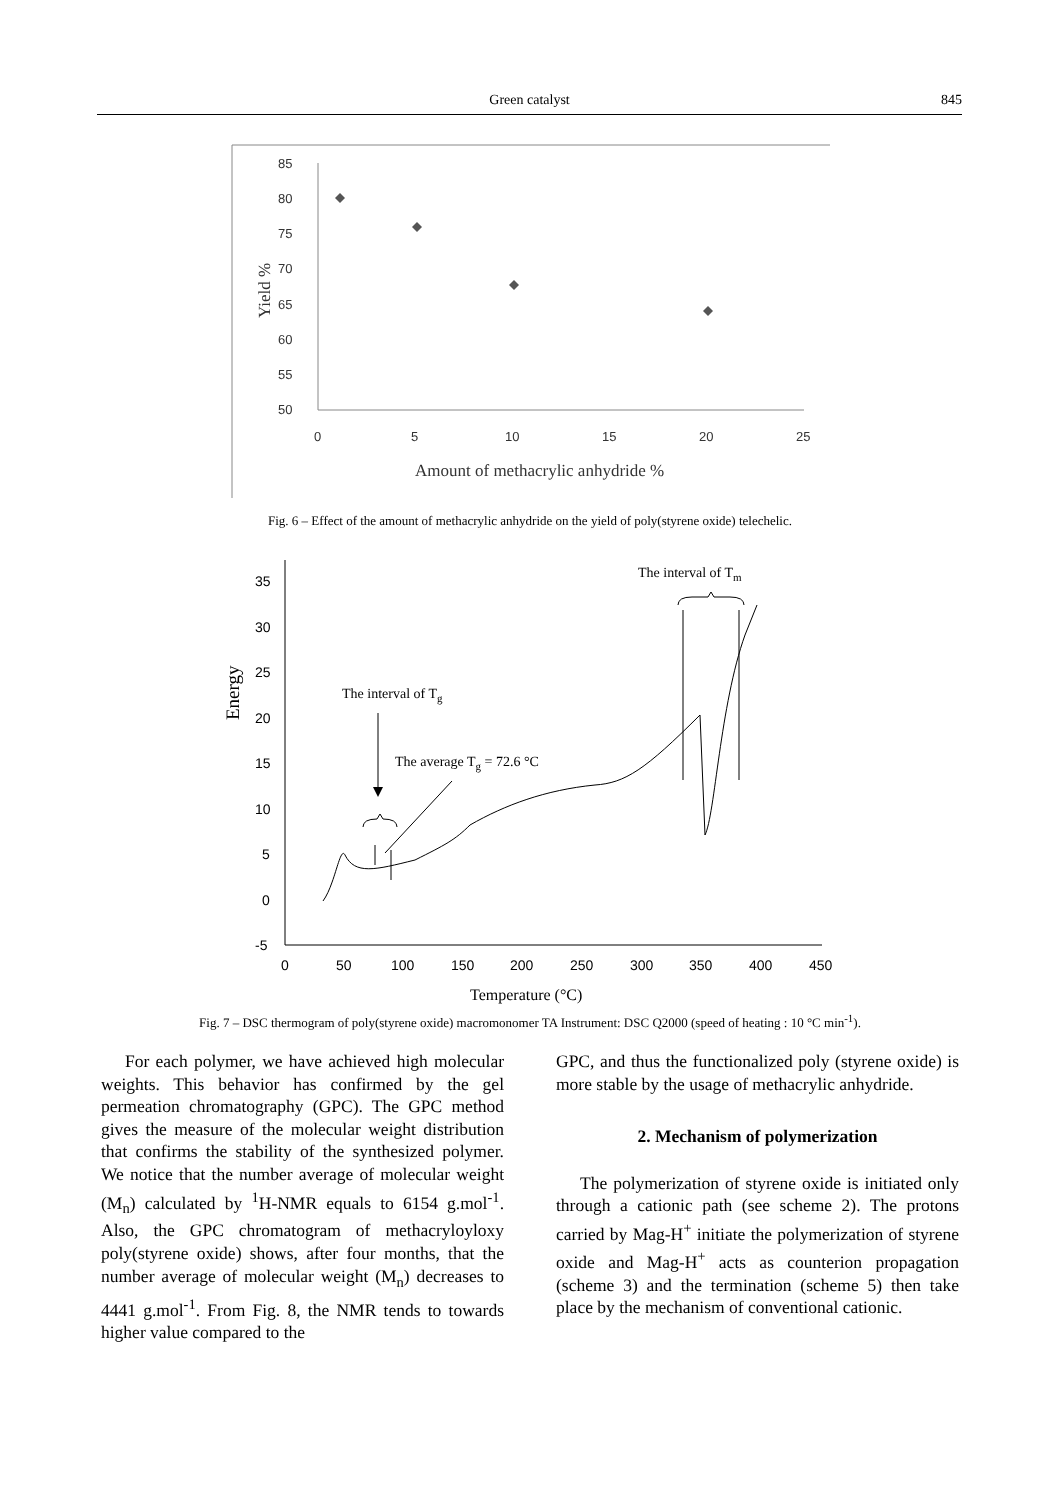Green catalyst 845
85
80
75
70
65
60
55
50
0
5
10
15
20
25
Yield %
Amount of methacrylic anhydride %
Fig. 6 – Effect of the amount of methacrylic anhydride on the yield of poly(styrene oxide) telechelic.
35
30
25
20
15
10
5
0
-5
0
50
100
150
200
250
300
350
400
450
Energy
Temperature (°C)
The interval of Tg
The average Tg = 72.6 °C
The interval of Tm
Fig. 7 – DSC thermogram of poly(styrene oxide) macromonomer TA Instrument: DSC Q2000 (speed of heating : 10 °C min<sup>-1</sup>).
For each polymer, we have achieved high molecular weights. This behavior has confirmed by the gel permeation chromatography (GPC). The GPC method gives the measure of the molecular weight distribution that confirms the stability of the synthesized polymer. We notice that the number average of molecular weight (M<sub>n</sub>) calculated by <sup>1</sup>H-NMR equals to 6154 g.mol<sup>-1</sup>. Also, the GPC chromatogram of methacryloyloxy poly(styrene oxide) shows, after four months, that the number average of molecular weight (M<sub>n</sub>) decreases to 4441 g.mol<sup>-1</sup>. From Fig. 8, the NMR tends to towards higher value compared to the
GPC, and thus the functionalized poly (styrene oxide) is more stable by the usage of methacrylic anhydride.
2. Mechanism of polymerization
The polymerization of styrene oxide is initiated only through a cationic path (see scheme 2). The protons carried by Mag-H<sup>+</sup> initiate the polymerization of styrene oxide and Mag-H<sup>+</sup> acts as counterion propagation (scheme 3) and the termination (scheme 5) then take place by the mechanism of conventional cationic.